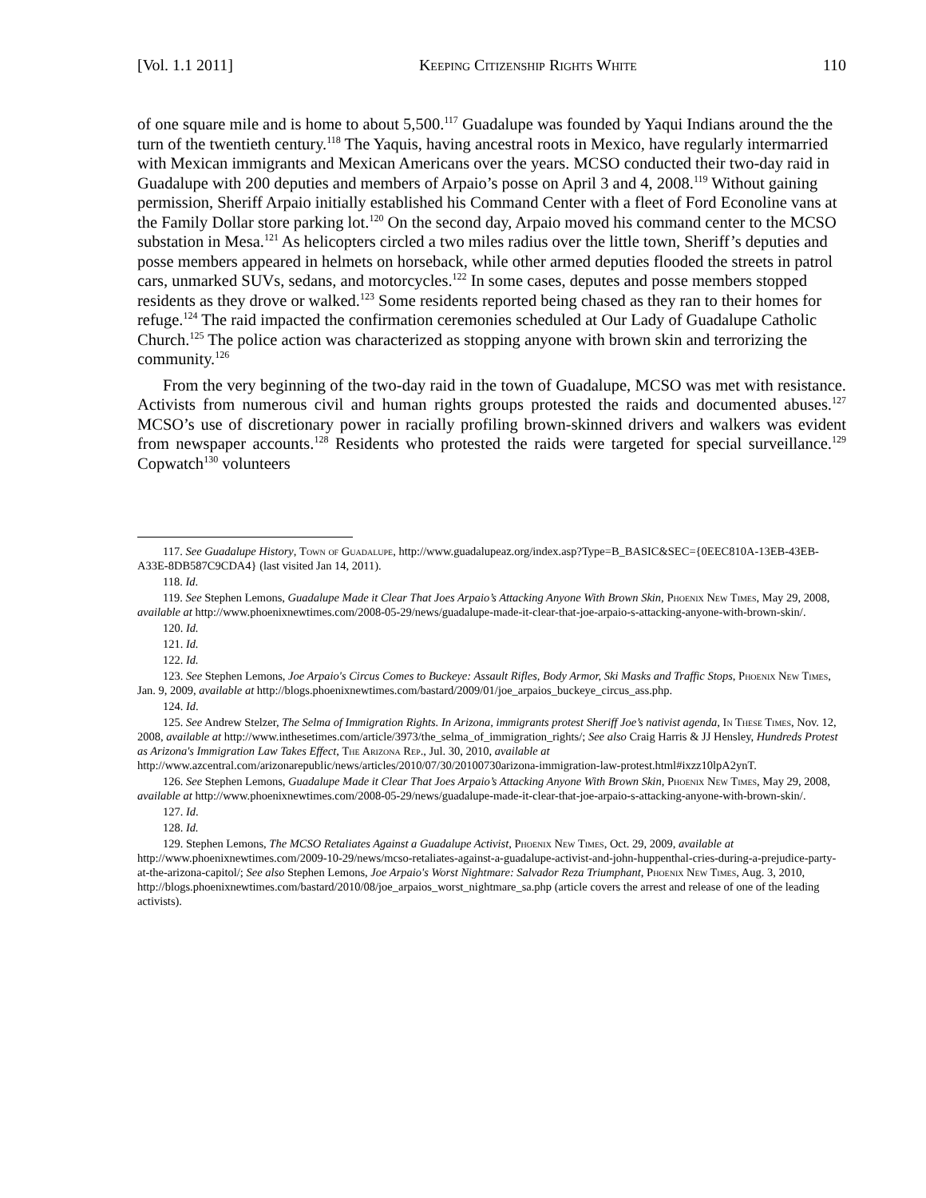[Vol. 1.1 2011] Keeping Citizenship Rights White 110
of one square mile and is home to about 5,500.<sup>117</sup> Guadalupe was founded by Yaqui Indians around the the turn of the twentieth century.<sup>118</sup> The Yaquis, having ancestral roots in Mexico, have regularly intermarried with Mexican immigrants and Mexican Americans over the years. MCSO conducted their two-day raid in Guadalupe with 200 deputies and members of Arpaio’s posse on April 3 and 4, 2008.<sup>119</sup> Without gaining permission, Sheriff Arpaio initially established his Command Center with a fleet of Ford Econoline vans at the Family Dollar store parking lot.<sup>120</sup> On the second day, Arpaio moved his command center to the MCSO substation in Mesa.<sup>121</sup> As helicopters circled a two miles radius over the little town, Sheriff’s deputies and posse members appeared in helmets on horseback, while other armed deputies flooded the streets in patrol cars, unmarked SUVs, sedans, and motorcycles.<sup>122</sup> In some cases, deputes and posse members stopped residents as they drove or walked.<sup>123</sup> Some residents reported being chased as they ran to their homes for refuge.<sup>124</sup> The raid impacted the confirmation ceremonies scheduled at Our Lady of Guadalupe Catholic Church.<sup>125</sup> The police action was characterized as stopping anyone with brown skin and terrorizing the community.<sup>126</sup>
From the very beginning of the two-day raid in the town of Guadalupe, MCSO was met with resistance. Activists from numerous civil and human rights groups protested the raids and documented abuses.<sup>127</sup> MCSO’s use of discretionary power in racially profiling brown-skinned drivers and walkers was evident from newspaper accounts.<sup>128</sup> Residents who protested the raids were targeted for special surveillance.<sup>129</sup> Copwatch<sup>130</sup> volunteers
117. See Guadalupe History, Town of Guadalupe, http://www.guadalupeaz.org/index.asp?Type=B_BASIC&SEC={0EEC810A-13EB-43EB-A33E-8DB587C9CDA4} (last visited Jan 14, 2011).
118. Id.
119. See Stephen Lemons, Guadalupe Made it Clear That Joes Arpaio’s Attacking Anyone With Brown Skin, Phoenix New Times, May 29, 2008, available at http://www.phoenixnewtimes.com/2008-05-29/news/guadalupe-made-it-clear-that-joe-arpaio-s-attacking-anyone-with-brown-skin/.
120. Id.
121. Id.
122. Id.
123. See Stephen Lemons, Joe Arpaio's Circus Comes to Buckeye: Assault Rifles, Body Armor, Ski Masks and Traffic Stops, Phoenix New Times, Jan. 9, 2009, available at http://blogs.phoenixnewtimes.com/bastard/2009/01/joe_arpaios_buckeye_circus_ass.php.
124. Id.
125. See Andrew Stelzer, The Selma of Immigration Rights. In Arizona, immigrants protest Sheriff Joe’s nativist agenda, In These Times, Nov. 12, 2008, available at http://www.inthesetimes.com/article/3973/the_selma_of_immigration_rights/; See also Craig Harris & JJ Hensley, Hundreds Protest as Arizona's Immigration Law Takes Effect, The Arizona Rep., Jul. 30, 2010, available at http://www.azcentral.com/arizonarepublic/news/articles/2010/07/30/20100730arizona-immigration-law-protest.html#ixzz10lpA2ynT.
126. See Stephen Lemons, Guadalupe Made it Clear That Joes Arpaio’s Attacking Anyone With Brown Skin, Phoenix New Times, May 29, 2008, available at http://www.phoenixnewtimes.com/2008-05-29/news/guadalupe-made-it-clear-that-joe-arpaio-s-attacking-anyone-with-brown-skin/.
127. Id.
128. Id.
129. Stephen Lemons, The MCSO Retaliates Against a Guadalupe Activist, Phoenix New Times, Oct. 29, 2009, available at http://www.phoenixnewtimes.com/2009-10-29/news/mcso-retaliates-against-a-guadalupe-activist-and-john-huppenthal-cries-during-a-prejudice-party-at-the-arizona-capitol/; See also Stephen Lemons, Joe Arpaio's Worst Nightmare: Salvador Reza Triumphant, Phoenix New Times, Aug. 3, 2010, http://blogs.phoenixnewtimes.com/bastard/2010/08/joe_arpaios_worst_nightmare_sa.php (article covers the arrest and release of one of the leading activists).